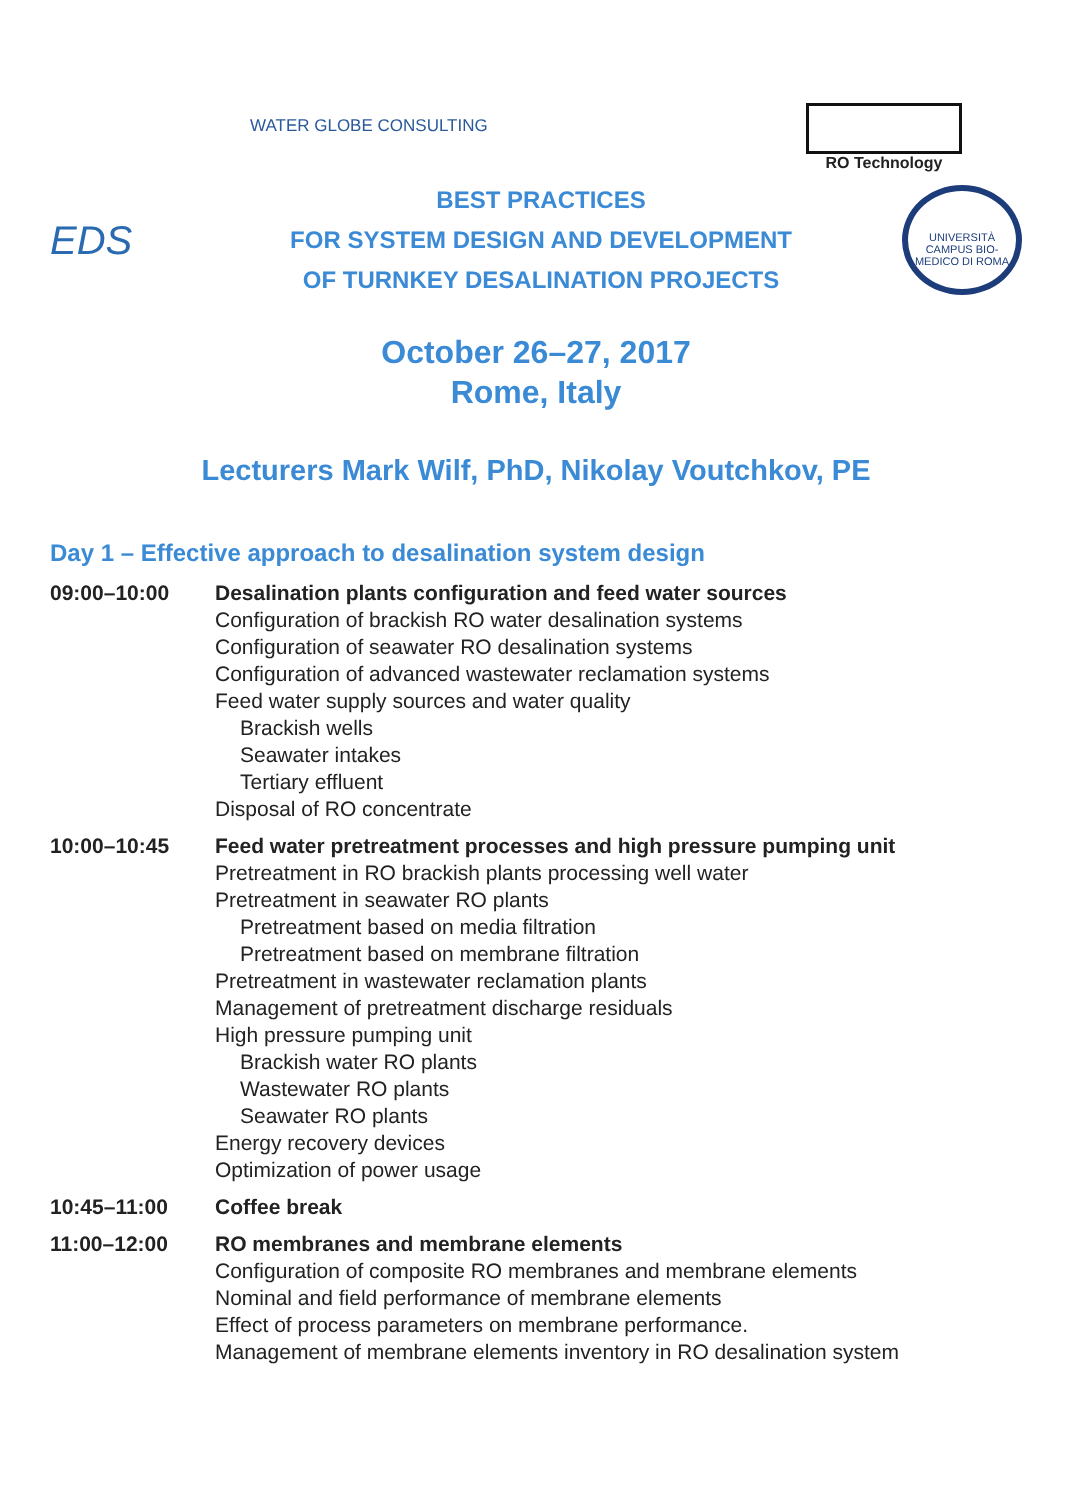WATER GLOBE CONSULTING
RO Technology
EDS
BEST PRACTICES
FOR SYSTEM DESIGN AND DEVELOPMENT
OF TURNKEY DESALINATION PROJECTS
UNIVERSITÀ CAMPUS BIO-MEDICO DI ROMA
October 26–27, 2017
Rome, Italy
Lecturers Mark Wilf, PhD, Nikolay Voutchkov, PE
Day 1 – Effective approach to desalination system design
09:00–10:00 Desalination plants configuration and feed water sources
Configuration of brackish RO water desalination systems
Configuration of seawater RO desalination systems
Configuration of advanced wastewater reclamation systems
Feed water supply sources and water quality
Brackish wells
Seawater intakes
Tertiary effluent
Disposal of RO concentrate
10:00–10:45 Feed water pretreatment processes and high pressure pumping unit
Pretreatment in RO brackish plants processing well water
Pretreatment in seawater RO plants
Pretreatment based on media filtration
Pretreatment based on membrane filtration
Pretreatment in wastewater reclamation plants
Management of pretreatment discharge residuals
High pressure pumping unit
Brackish water RO plants
Wastewater RO plants
Seawater RO plants
Energy recovery devices
Optimization of power usage
10:45–11:00 Coffee break
11:00–12:00 RO membranes and membrane elements
Configuration of composite RO membranes and membrane elements
Nominal and field performance of membrane elements
Effect of process parameters on membrane performance.
Management of membrane elements inventory in RO desalination system